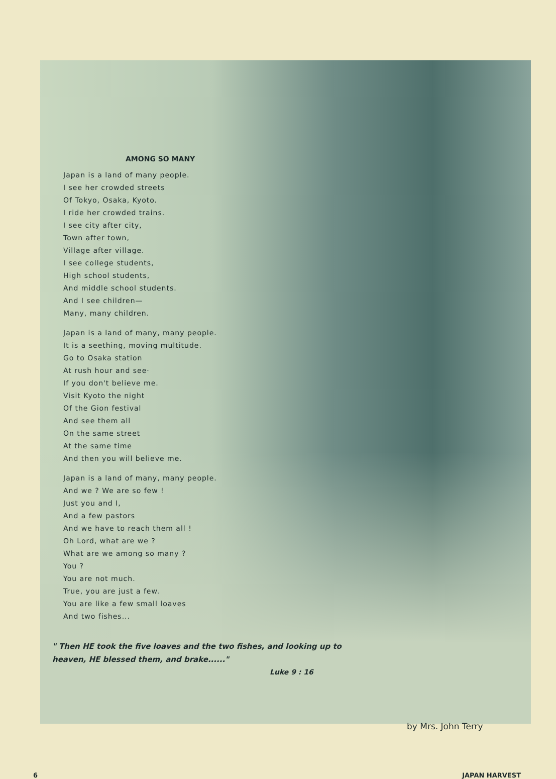AMONG SO MANY
Japan is a land of many people.
I see her crowded streets
Of Tokyo, Osaka, Kyoto.
I ride her crowded trains.
I see city after city,
Town after town,
Village after village.
I see college students,
High school students,
And middle school students.
And I see children—
Many, many children.
Japan is a land of many, many people.
It is a seething, moving multitude.
Go to Osaka station
At rush hour and see·
If you don't believe me.
Visit Kyoto the night
Of the Gion festival
And see them all
On the same street
At the same time
And then you will believe me.
Japan is a land of many, many people.
And we ? We are so few !
Just you and I,
And a few pastors
And we have to reach them all !
Oh Lord, what are we ?
What are we among so many ?
You ?
You are not much.
True, you are just a few.
You are like a few small loaves
And two fishes...
" Then HE took the five loaves and the two fishes, and looking up to heaven, HE blessed them, and brake......"
Luke 9 : 16
by Mrs. John Terry
6 JAPAN HARVEST